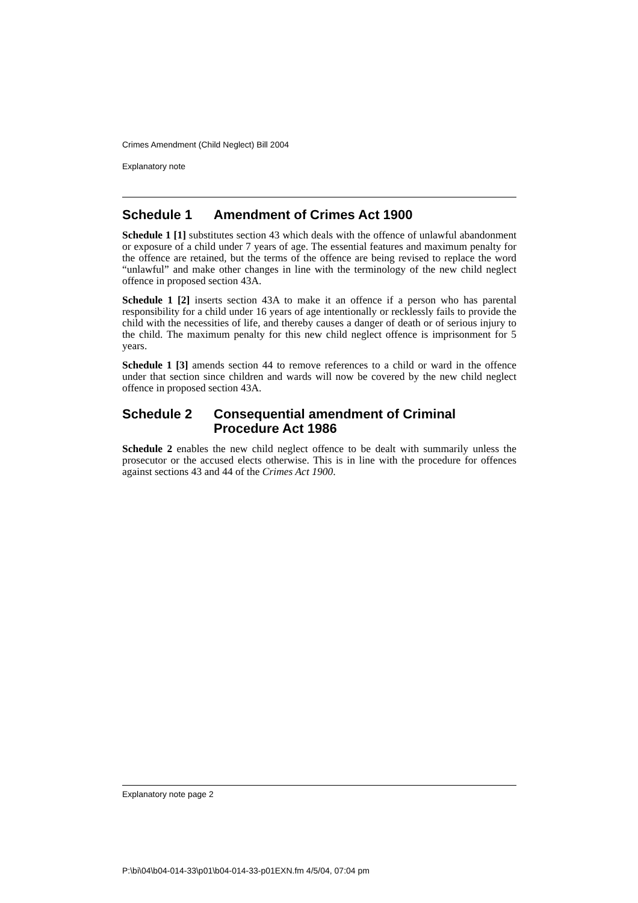Crimes Amendment (Child Neglect) Bill 2004
Explanatory note
Schedule 1 Amendment of Crimes Act 1900
Schedule 1 [1] substitutes section 43 which deals with the offence of unlawful abandonment or exposure of a child under 7 years of age. The essential features and maximum penalty for the offence are retained, but the terms of the offence are being revised to replace the word “unlawful” and make other changes in line with the terminology of the new child neglect offence in proposed section 43A.
Schedule 1 [2] inserts section 43A to make it an offence if a person who has parental responsibility for a child under 16 years of age intentionally or recklessly fails to provide the child with the necessities of life, and thereby causes a danger of death or of serious injury to the child. The maximum penalty for this new child neglect offence is imprisonment for 5 years.
Schedule 1 [3] amends section 44 to remove references to a child or ward in the offence under that section since children and wards will now be covered by the new child neglect offence in proposed section 43A.
Schedule 2 Consequential amendment of Criminal Procedure Act 1986
Schedule 2 enables the new child neglect offence to be dealt with summarily unless the prosecutor or the accused elects otherwise. This is in line with the procedure for offences against sections 43 and 44 of the Crimes Act 1900.
Explanatory note page 2
P:\bi\04\b04-014-33\p01\b04-014-33-p01EXN.fm 4/5/04, 07:04 pm